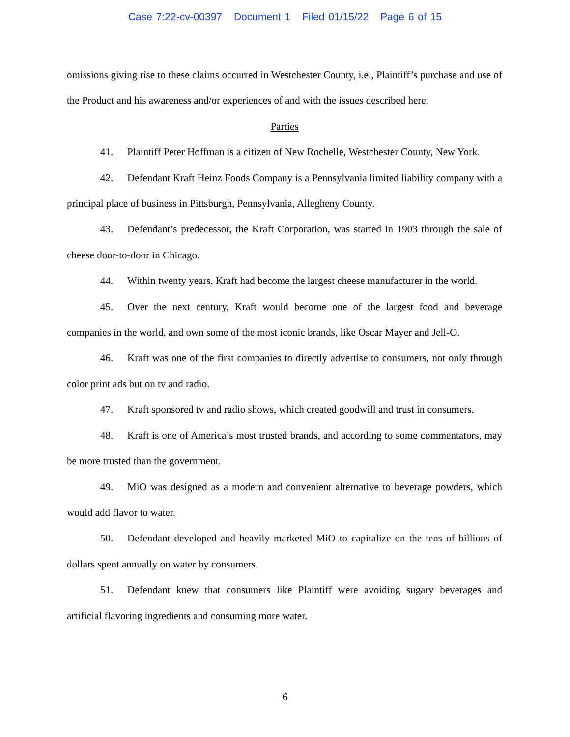Case 7:22-cv-00397 Document 1 Filed 01/15/22 Page 6 of 15
omissions giving rise to these claims occurred in Westchester County, i.e., Plaintiff’s purchase and use of the Product and his awareness and/or experiences of and with the issues described here.
Parties
41. Plaintiff Peter Hoffman is a citizen of New Rochelle, Westchester County, New York.
42. Defendant Kraft Heinz Foods Company is a Pennsylvania limited liability company with a principal place of business in Pittsburgh, Pennsylvania, Allegheny County.
43. Defendant’s predecessor, the Kraft Corporation, was started in 1903 through the sale of cheese door-to-door in Chicago.
44. Within twenty years, Kraft had become the largest cheese manufacturer in the world.
45. Over the next century, Kraft would become one of the largest food and beverage companies in the world, and own some of the most iconic brands, like Oscar Mayer and Jell-O.
46. Kraft was one of the first companies to directly advertise to consumers, not only through color print ads but on tv and radio.
47. Kraft sponsored tv and radio shows, which created goodwill and trust in consumers.
48. Kraft is one of America’s most trusted brands, and according to some commentators, may be more trusted than the government.
49. MiO was designed as a modern and convenient alternative to beverage powders, which would add flavor to water.
50. Defendant developed and heavily marketed MiO to capitalize on the tens of billions of dollars spent annually on water by consumers.
51. Defendant knew that consumers like Plaintiff were avoiding sugary beverages and artificial flavoring ingredients and consuming more water.
6